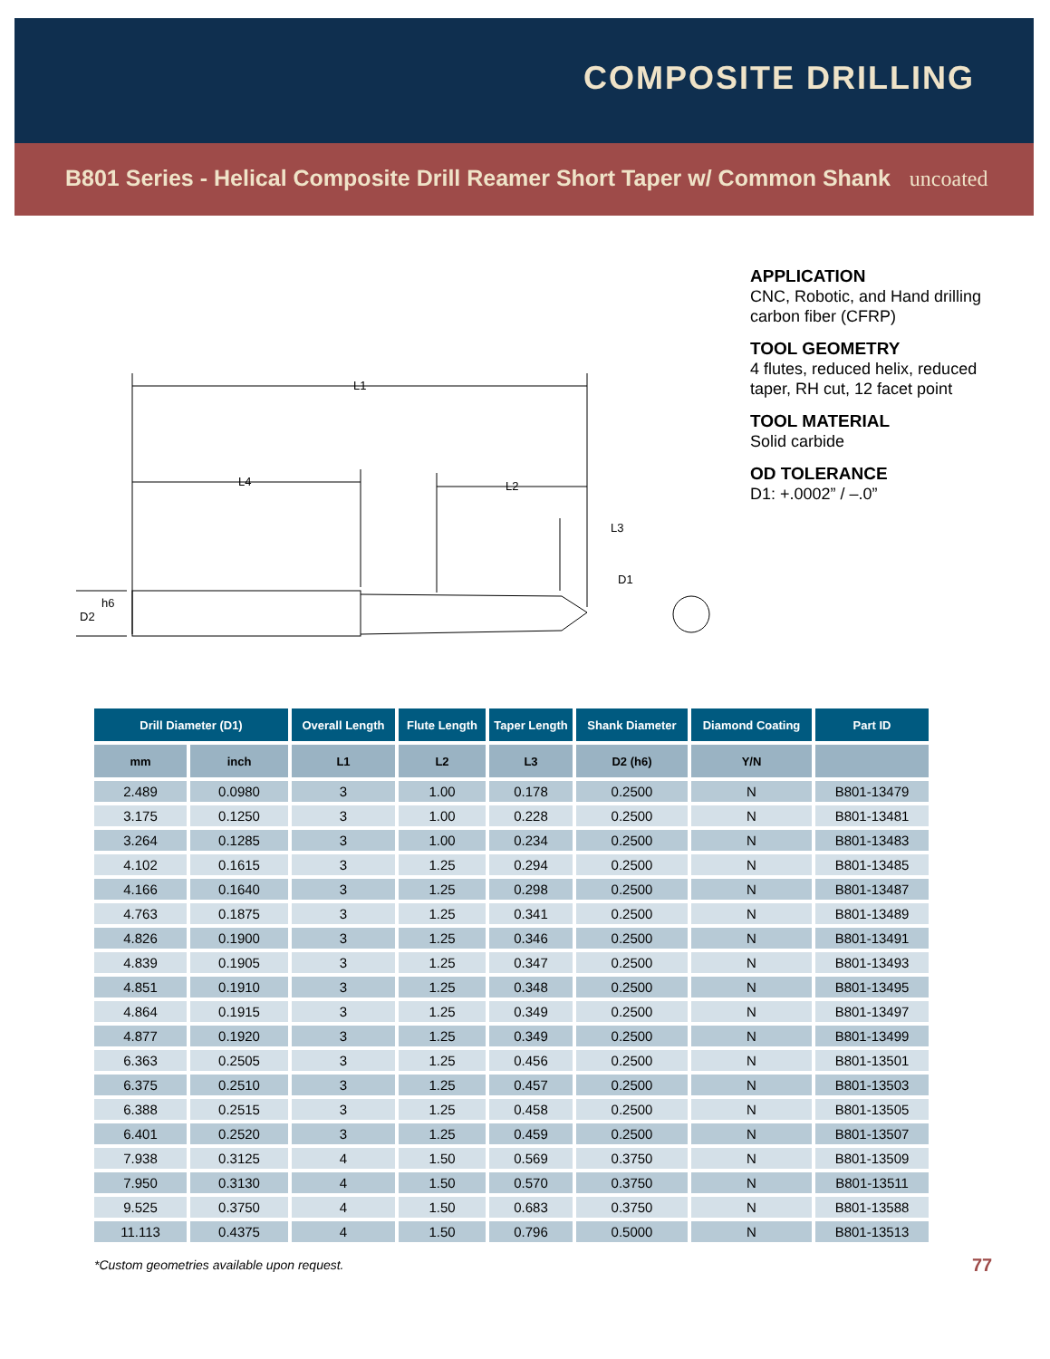COMPOSITE DRILLING
B801 Series - Helical Composite Drill Reamer Short Taper w/ Common Shank uncoated
APPLICATION
CNC, Robotic, and Hand drilling carbon fiber (CFRP)
TOOL GEOMETRY
4 flutes, reduced helix, reduced taper, RH cut, 12 facet point
TOOL MATERIAL
Solid carbide
OD TOLERANCE
D1: +.0002” / –.0”
L1
L4
L2
L3
D1
D2
h6
| Drill Diameter (D1) | | Overall Length | Flute Length | Taper Length | Shank Diameter | Diamond Coating | Part ID |
| --- | --- | --- | --- | --- | --- | --- | --- |
| mm | inch | L1 | L2 | L3 | D2 (h6) | Y/N | |
| 2.489 | 0.0980 | 3 | 1.00 | 0.178 | 0.2500 | N | B801-13479 |
| 3.175 | 0.1250 | 3 | 1.00 | 0.228 | 0.2500 | N | B801-13481 |
| 3.264 | 0.1285 | 3 | 1.00 | 0.234 | 0.2500 | N | B801-13483 |
| 4.102 | 0.1615 | 3 | 1.25 | 0.294 | 0.2500 | N | B801-13485 |
| 4.166 | 0.1640 | 3 | 1.25 | 0.298 | 0.2500 | N | B801-13487 |
| 4.763 | 0.1875 | 3 | 1.25 | 0.341 | 0.2500 | N | B801-13489 |
| 4.826 | 0.1900 | 3 | 1.25 | 0.346 | 0.2500 | N | B801-13491 |
| 4.839 | 0.1905 | 3 | 1.25 | 0.347 | 0.2500 | N | B801-13493 |
| 4.851 | 0.1910 | 3 | 1.25 | 0.348 | 0.2500 | N | B801-13495 |
| 4.864 | 0.1915 | 3 | 1.25 | 0.349 | 0.2500 | N | B801-13497 |
| 4.877 | 0.1920 | 3 | 1.25 | 0.349 | 0.2500 | N | B801-13499 |
| 6.363 | 0.2505 | 3 | 1.25 | 0.456 | 0.2500 | N | B801-13501 |
| 6.375 | 0.2510 | 3 | 1.25 | 0.457 | 0.2500 | N | B801-13503 |
| 6.388 | 0.2515 | 3 | 1.25 | 0.458 | 0.2500 | N | B801-13505 |
| 6.401 | 0.2520 | 3 | 1.25 | 0.459 | 0.2500 | N | B801-13507 |
| 7.938 | 0.3125 | 4 | 1.50 | 0.569 | 0.3750 | N | B801-13509 |
| 7.950 | 0.3130 | 4 | 1.50 | 0.570 | 0.3750 | N | B801-13511 |
| 9.525 | 0.3750 | 4 | 1.50 | 0.683 | 0.3750 | N | B801-13588 |
| 11.113 | 0.4375 | 4 | 1.50 | 0.796 | 0.5000 | N | B801-13513 |
*Custom geometries available upon request.
77